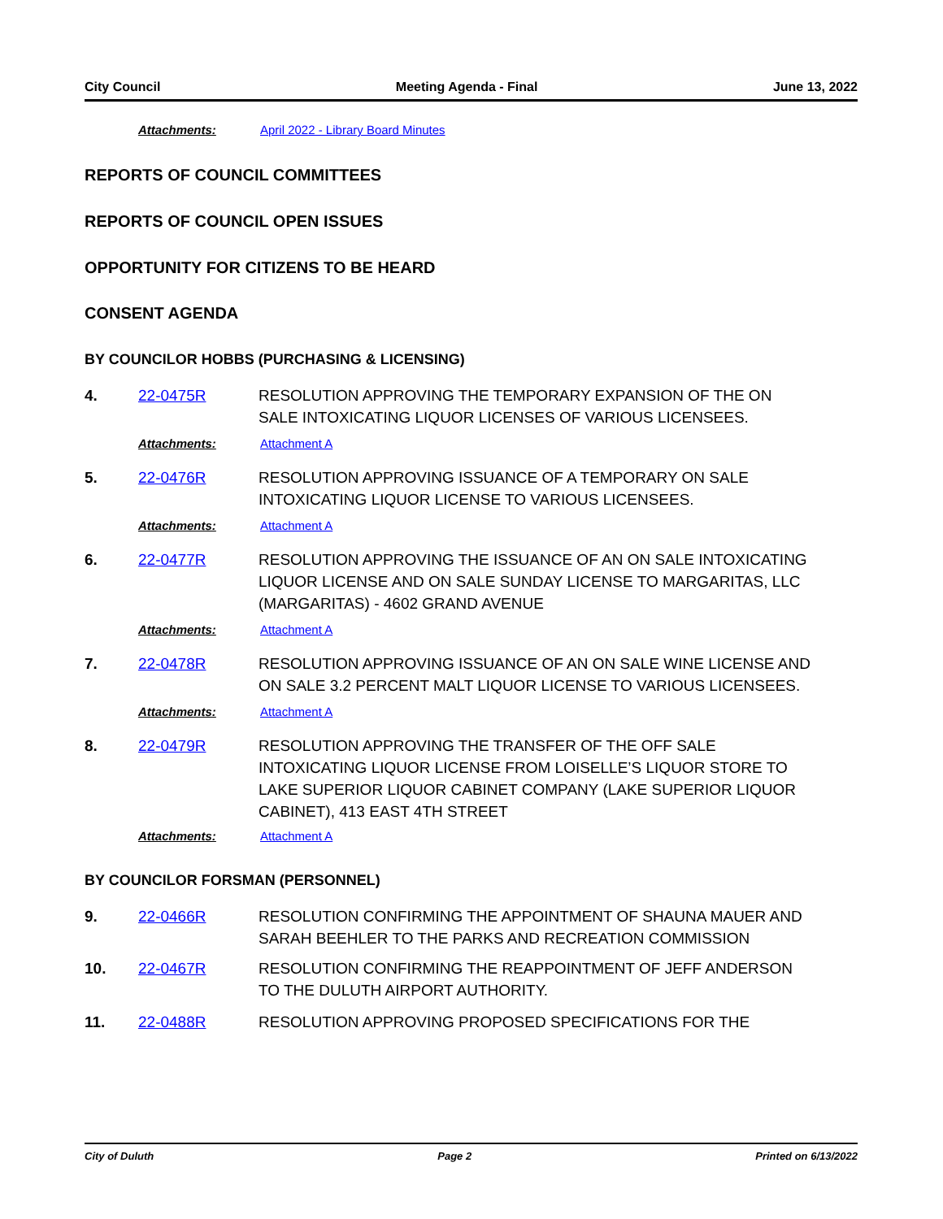City Council Meeting Agenda - Final June 13, 2022
Attachments: April 2022 - Library Board Minutes
REPORTS OF COUNCIL COMMITTEES
REPORTS OF COUNCIL OPEN ISSUES
OPPORTUNITY FOR CITIZENS TO BE HEARD
CONSENT AGENDA
BY COUNCILOR HOBBS (PURCHASING & LICENSING)
4. 22-0475R RESOLUTION APPROVING THE TEMPORARY EXPANSION OF THE ON SALE INTOXICATING LIQUOR LICENSES OF VARIOUS LICENSEES.
Attachments: Attachment A
5. 22-0476R RESOLUTION APPROVING ISSUANCE OF A TEMPORARY ON SALE INTOXICATING LIQUOR LICENSE TO VARIOUS LICENSEES.
Attachments: Attachment A
6. 22-0477R RESOLUTION APPROVING THE ISSUANCE OF AN ON SALE INTOXICATING LIQUOR LICENSE AND ON SALE SUNDAY LICENSE TO MARGARITAS, LLC (MARGARITAS) - 4602 GRAND AVENUE
Attachments: Attachment A
7. 22-0478R RESOLUTION APPROVING ISSUANCE OF AN ON SALE WINE LICENSE AND ON SALE 3.2 PERCENT MALT LIQUOR LICENSE TO VARIOUS LICENSEES.
Attachments: Attachment A
8. 22-0479R RESOLUTION APPROVING THE TRANSFER OF THE OFF SALE INTOXICATING LIQUOR LICENSE FROM LOISELLE’S LIQUOR STORE TO LAKE SUPERIOR LIQUOR CABINET COMPANY (LAKE SUPERIOR LIQUOR CABINET), 413 EAST 4TH STREET
Attachments: Attachment A
BY COUNCILOR FORSMAN (PERSONNEL)
9. 22-0466R RESOLUTION CONFIRMING THE APPOINTMENT OF SHAUNA MAUER AND SARAH BEEHLER TO THE PARKS AND RECREATION COMMISSION
10. 22-0467R RESOLUTION CONFIRMING THE REAPPOINTMENT OF JEFF ANDERSON TO THE DULUTH AIRPORT AUTHORITY.
11. 22-0488R RESOLUTION APPROVING PROPOSED SPECIFICATIONS FOR THE
City of Duluth Page 2 Printed on 6/13/2022